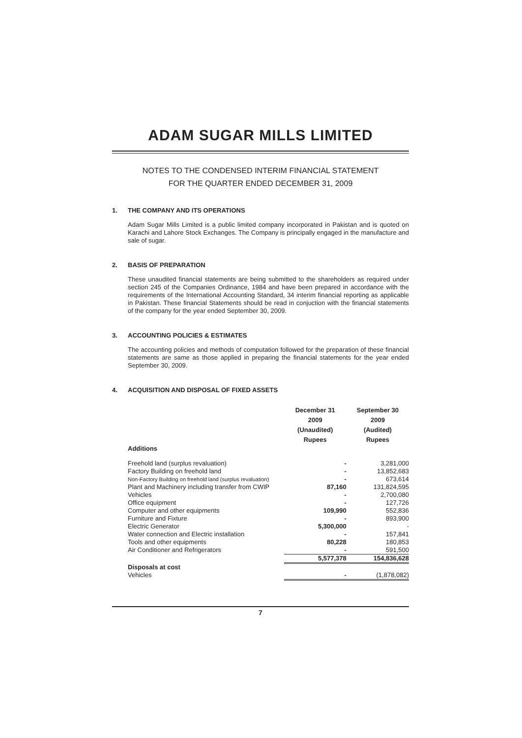ADAM SUGAR MILLS LIMITED
NOTES TO THE CONDENSED INTERIM FINANCIAL STATEMENT
FOR THE QUARTER ENDED DECEMBER 31, 2009
1. THE COMPANY AND ITS OPERATIONS
Adam Sugar Mills Limited is a public limited company incorporated in Pakistan and is quoted on Karachi and Lahore Stock Exchanges. The Company is principally engaged in the manufacture and sale of sugar.
2. BASIS OF PREPARATION
These unaudited financial statements are being submitted to the shareholders as required under section 245 of the Companies Ordinance, 1984 and have been prepared in accordance with the requirements of the International Accounting Standard, 34 interim financial reporting as applicable in Pakistan. These financial Statements should be read in conjuction with the financial statements of the company for the year ended September 30, 2009.
3. ACCOUNTING POLICIES & ESTIMATES
The accounting policies and methods of computation followed for the preparation of these financial statements are same as those applied in preparing the financial statements for the year ended September 30, 2009.
4. ACQUISITION AND DISPOSAL OF FIXED ASSETS
| | December 31 2009 (Unaudited) Rupees | September 30 2009 (Audited) Rupees |
| --- | --- | --- |
| Additions | | |
| Freehold land (surplus revaluation) | - | 3,281,000 |
| Factory Building on freehold land | - | 13,852,683 |
| Non-Factory Building on freehold land (surplus revaluation) | - | 673,614 |
| Plant and Machinery including transfer from CWIP | 87,160 | 131,824,595 |
| Vehicles | - | 2,700,080 |
| Office equipment | - | 127,726 |
| Computer and other equipments | 109,990 | 552,836 |
| Furniture and Fixture | - | 893,900 |
| Electric Generator | 5,300,000 | - |
| Water connection and Electric installation | - | 157,841 |
| Tools and other equipments | 80,228 | 180,853 |
| Air Conditioner and Refrigerators | - | 591,500 |
| | 5,577,378 | 154,836,628 |
| Disposals at cost | | |
| Vehicles | - | (1,878,082) |
7